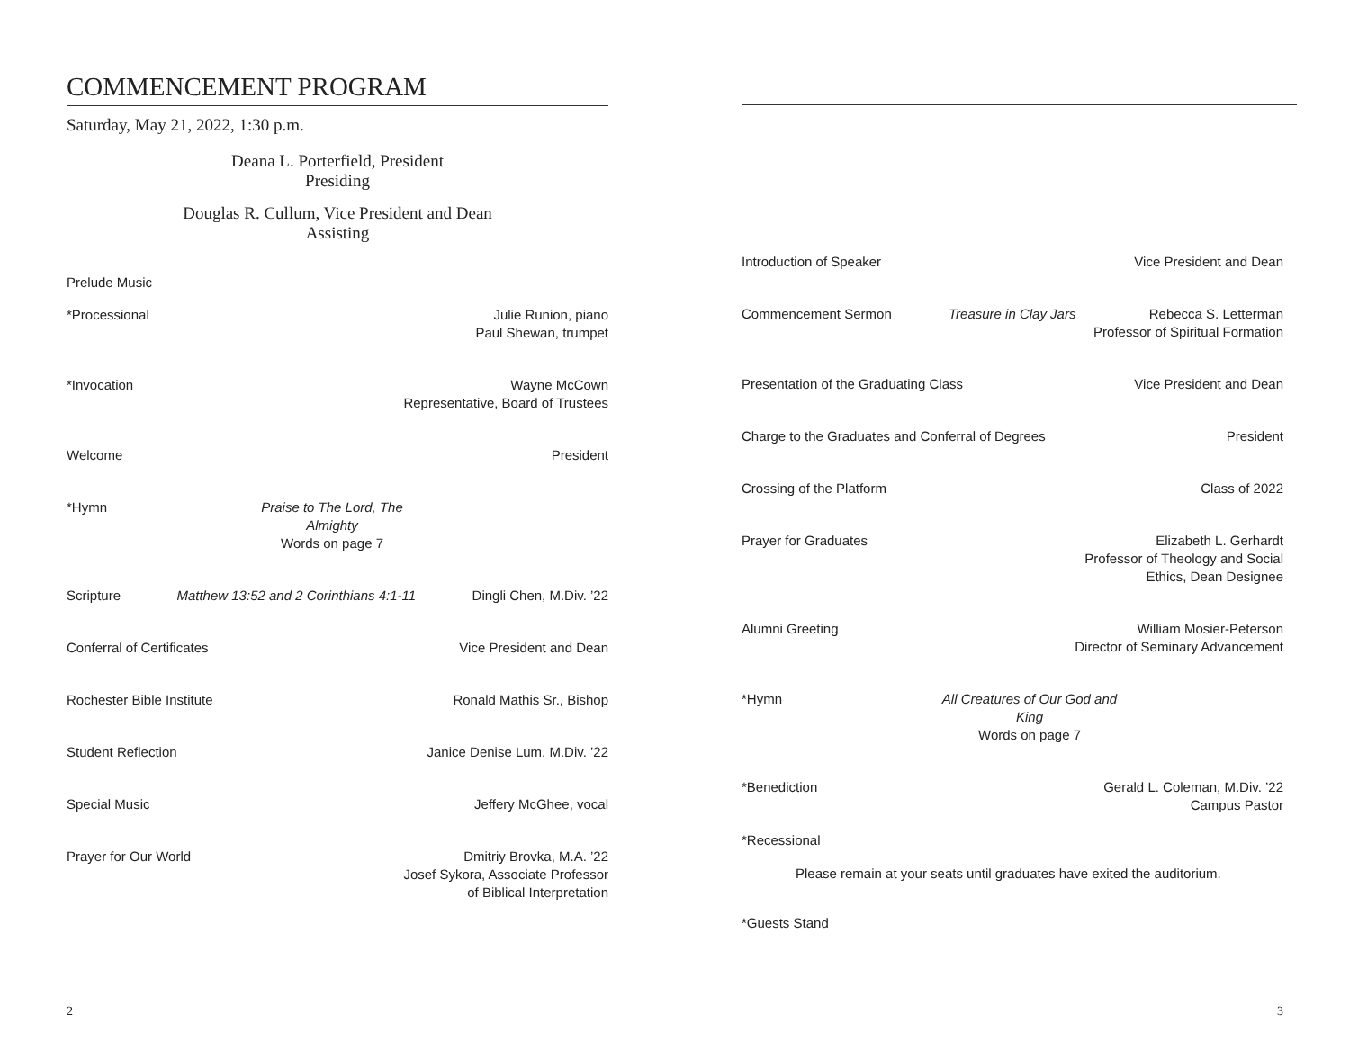COMMENCEMENT PROGRAM
Saturday, May 21, 2022, 1:30 p.m.
Deana L. Porterfield, President
Presiding
Douglas R. Cullum, Vice President and Dean
Assisting
Prelude Music
*Processional Julie Runion, piano
Paul Shewan, trumpet
*Invocation Wayne McCown
Representative, Board of Trustees
Welcome President
*Hymn Praise to The Lord, The Almighty
Words on page 7
Scripture Matthew 13:52 and 2 Corinthians 4:1-11 Dingli Chen, M.Div. ’22
Conferral of Certificates Vice President and Dean
Rochester Bible Institute Ronald Mathis Sr., Bishop
Student Reflection Janice Denise Lum, M.Div. ’22
Special Music Jeffery McGhee, vocal
Prayer for Our World Dmitriy Brovka, M.A. ’22
Josef Sykora, Associate Professor
of Biblical Interpretation
2
Introduction of Speaker Vice President and Dean
Commencement Sermon Treasure in Clay Jars Rebecca S. Letterman
Professor of Spiritual Formation
Presentation of the Graduating Class Vice President and Dean
Charge to the Graduates and Conferral of Degrees President
Crossing of the Platform Class of 2022
Prayer for Graduates Elizabeth L. Gerhardt
Professor of Theology and Social
Ethics, Dean Designee
Alumni Greeting William Mosier-Peterson
Director of Seminary Advancement
*Hymn All Creatures of Our God and King
Words on page 7
*Benediction Gerald L. Coleman, M.Div. ’22
Campus Pastor
*Recessional
Please remain at your seats until graduates have exited the auditorium.
*Guests Stand
3